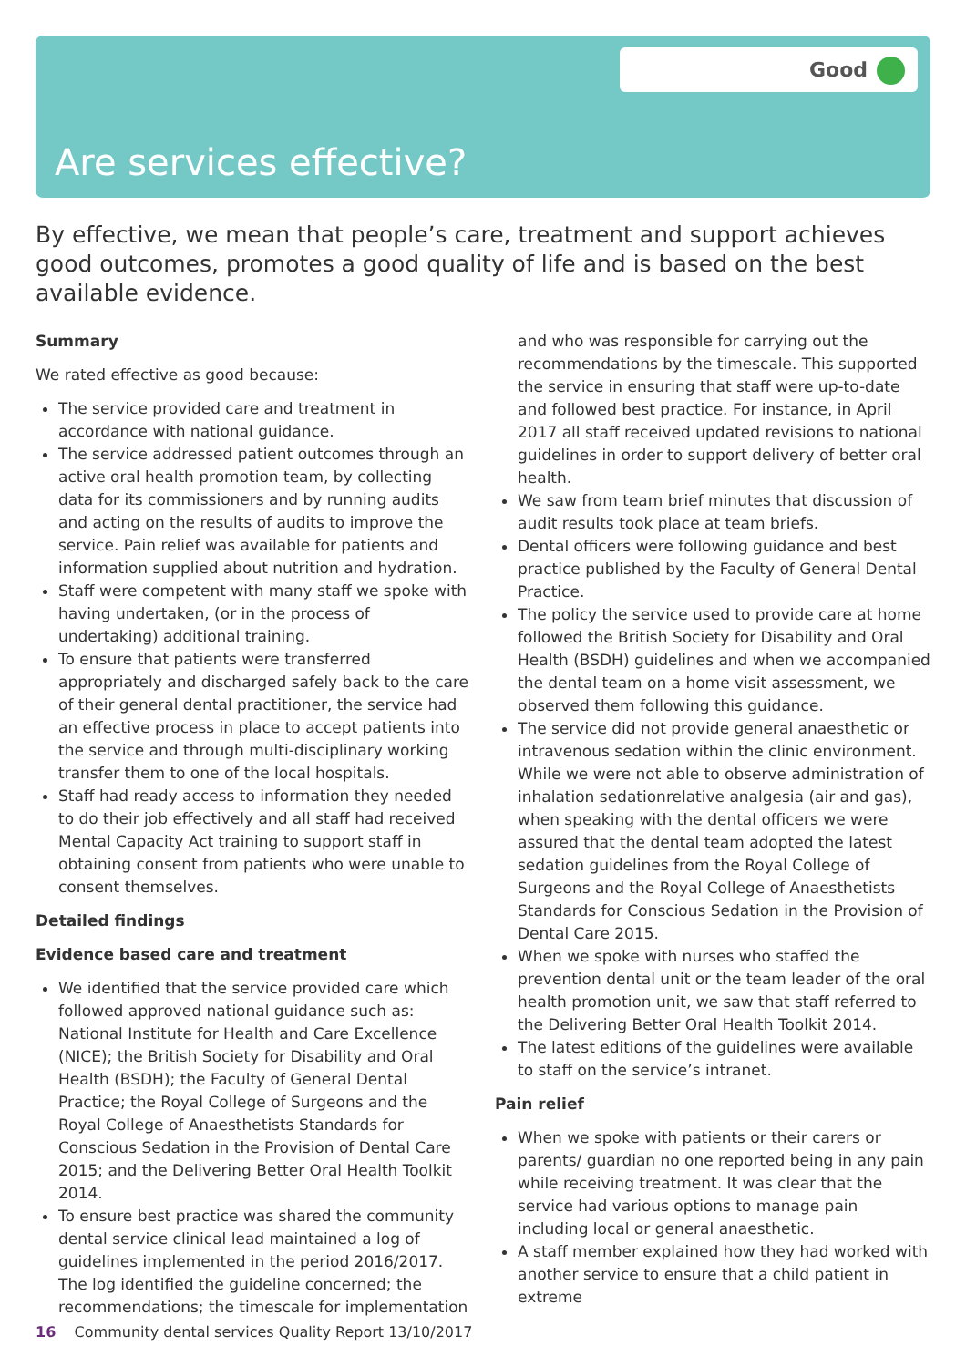Good
Are services effective?
By effective, we mean that people’s care, treatment and support achieves good outcomes, promotes a good quality of life and is based on the best available evidence.
Summary
We rated effective as good because:
The service provided care and treatment in accordance with national guidance.
The service addressed patient outcomes through an active oral health promotion team, by collecting data for its commissioners and by running audits and acting on the results of audits to improve the service. Pain relief was available for patients and information supplied about nutrition and hydration.
Staff were competent with many staff we spoke with having undertaken, (or in the process of undertaking) additional training.
To ensure that patients were transferred appropriately and discharged safely back to the care of their general dental practitioner, the service had an effective process in place to accept patients into the service and through multi-disciplinary working transfer them to one of the local hospitals.
Staff had ready access to information they needed to do their job effectively and all staff had received Mental Capacity Act training to support staff in obtaining consent from patients who were unable to consent themselves.
Detailed findings
Evidence based care and treatment
We identified that the service provided care which followed approved national guidance such as: National Institute for Health and Care Excellence (NICE); the British Society for Disability and Oral Health (BSDH); the Faculty of General Dental Practice; the Royal College of Surgeons and the Royal College of Anaesthetists Standards for Conscious Sedation in the Provision of Dental Care 2015; and the Delivering Better Oral Health Toolkit 2014.
To ensure best practice was shared the community dental service clinical lead maintained a log of guidelines implemented in the period 2016/2017. The log identified the guideline concerned; the recommendations; the timescale for implementation
and who was responsible for carrying out the recommendations by the timescale. This supported the service in ensuring that staff were up-to-date and followed best practice. For instance, in April 2017 all staff received updated revisions to national guidelines in order to support delivery of better oral health.
We saw from team brief minutes that discussion of audit results took place at team briefs.
Dental officers were following guidance and best practice published by the Faculty of General Dental Practice.
The policy the service used to provide care at home followed the British Society for Disability and Oral Health (BSDH) guidelines and when we accompanied the dental team on a home visit assessment, we observed them following this guidance.
The service did not provide general anaesthetic or intravenous sedation within the clinic environment. While we were not able to observe administration of inhalation sedationrelative analgesia (air and gas), when speaking with the dental officers we were assured that the dental team adopted the latest sedation guidelines from the Royal College of Surgeons and the Royal College of Anaesthetists Standards for Conscious Sedation in the Provision of Dental Care 2015.
When we spoke with nurses who staffed the prevention dental unit or the team leader of the oral health promotion unit, we saw that staff referred to the Delivering Better Oral Health Toolkit 2014.
The latest editions of the guidelines were available to staff on the service’s intranet.
Pain relief
When we spoke with patients or their carers or parents/ guardian no one reported being in any pain while receiving treatment. It was clear that the service had various options to manage pain including local or general anaesthetic.
A staff member explained how they had worked with another service to ensure that a child patient in extreme
16 Community dental services Quality Report 13/10/2017